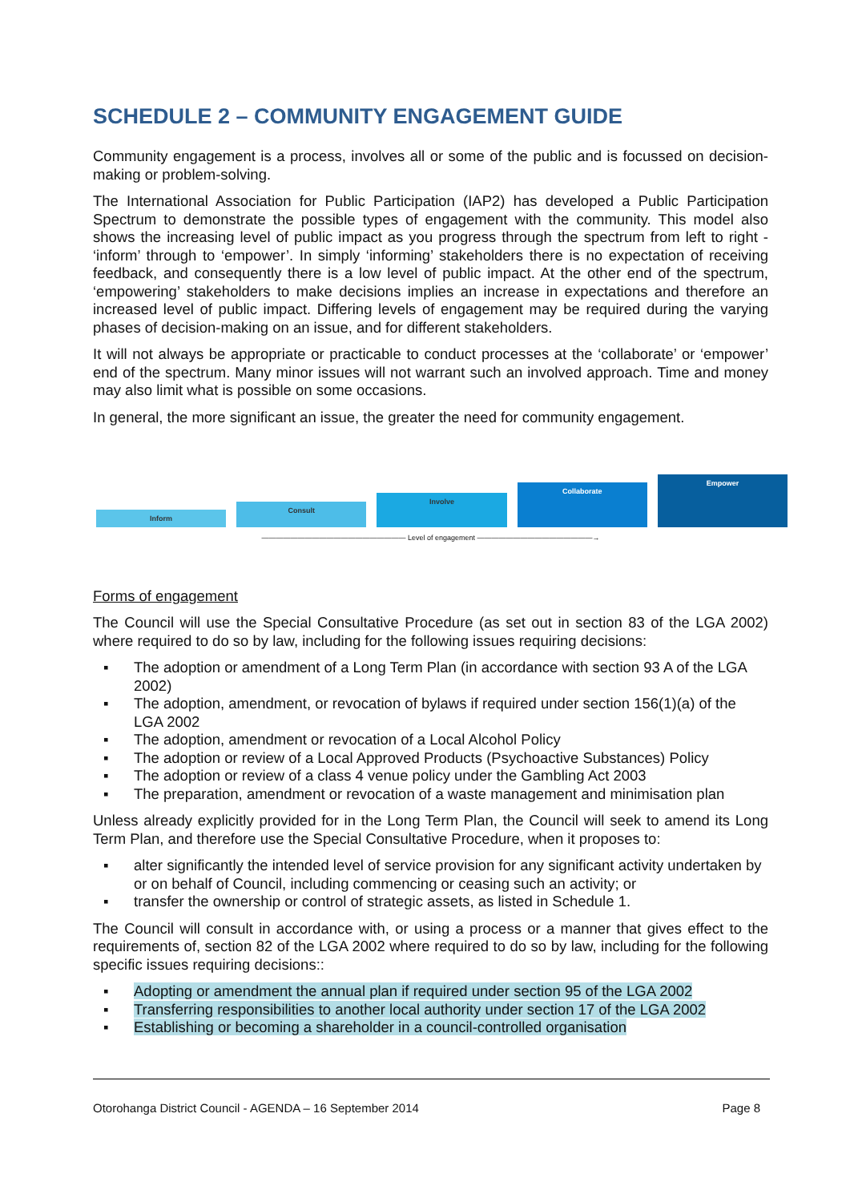SCHEDULE 2 – COMMUNITY ENGAGEMENT GUIDE
Community engagement is a process, involves all or some of the public and is focussed on decision-making or problem-solving.
The International Association for Public Participation (IAP2) has developed a Public Participation Spectrum to demonstrate the possible types of engagement with the community. This model also shows the increasing level of public impact as you progress through the spectrum from left to right - ‘inform’ through to ‘empower’. In simply ‘informing’ stakeholders there is no expectation of receiving feedback, and consequently there is a low level of public impact. At the other end of the spectrum, ‘empowering’ stakeholders to make decisions implies an increase in expectations and therefore an increased level of public impact. Differing levels of engagement may be required during the varying phases of decision-making on an issue, and for different stakeholders.
It will not always be appropriate or practicable to conduct processes at the ‘collaborate’ or ‘empower’ end of the spectrum. Many minor issues will not warrant such an involved approach. Time and money may also limit what is possible on some occasions.
In general, the more significant an issue, the greater the need for community engagement.
Inform
Consult
Involve
Collaborate
Empower
———————————————————— Level of engagement ————————————————→
Forms of engagement
The Council will use the Special Consultative Procedure (as set out in section 83 of the LGA 2002) where required to do so by law, including for the following issues requiring decisions:
▪ The adoption or amendment of a Long Term Plan (in accordance with section 93 A of the LGA 2002)
▪ The adoption, amendment, or revocation of bylaws if required under section 156(1)(a) of the LGA 2002
▪ The adoption, amendment or revocation of a Local Alcohol Policy
▪ The adoption or review of a Local Approved Products (Psychoactive Substances) Policy
▪ The adoption or review of a class 4 venue policy under the Gambling Act 2003
▪ The preparation, amendment or revocation of a waste management and minimisation plan
Unless already explicitly provided for in the Long Term Plan, the Council will seek to amend its Long Term Plan, and therefore use the Special Consultative Procedure, when it proposes to:
▪ alter significantly the intended level of service provision for any significant activity undertaken by or on behalf of Council, including commencing or ceasing such an activity; or
▪ transfer the ownership or control of strategic assets, as listed in Schedule 1.
The Council will consult in accordance with, or using a process or a manner that gives effect to the requirements of, section 82 of the LGA 2002 where required to do so by law, including for the following specific issues requiring decisions::
▪ Adopting or amendment the annual plan if required under section 95 of the LGA 2002
▪ Transferring responsibilities to another local authority under section 17 of the LGA 2002
▪ Establishing or becoming a shareholder in a council-controlled organisation
Otorohanga District Council - AGENDA – 16 September 2014 Page 8